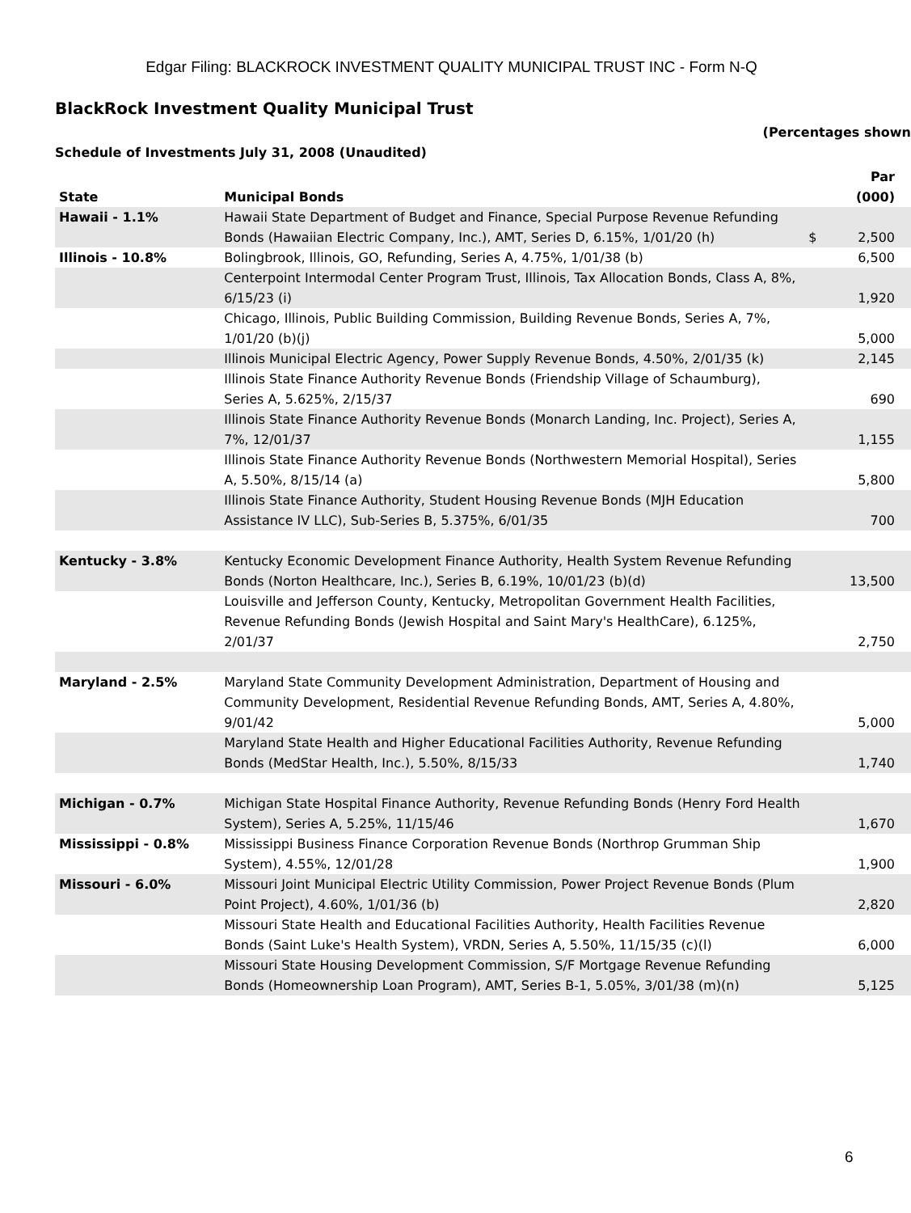Edgar Filing: BLACKROCK INVESTMENT QUALITY MUNICIPAL TRUST INC - Form N-Q
BlackRock Investment Quality Municipal Trust
(Percentages shown
Schedule of Investments July 31, 2008 (Unaudited)
| State | Municipal Bonds | Par (000) |
| --- | --- | --- |
| Hawaii - 1.1% | Hawaii State Department of Budget and Finance, Special Purpose Revenue Refunding Bonds (Hawaiian Electric Company, Inc.), AMT, Series D, 6.15%, 1/01/20 (h) | $ 2,500 |
| Illinois - 10.8% | Bolingbrook, Illinois, GO, Refunding, Series A, 4.75%, 1/01/38 (b) | 6,500 |
| | Centerpoint Intermodal Center Program Trust, Illinois, Tax Allocation Bonds, Class A, 8%, 6/15/23 (i) | 1,920 |
| | Chicago, Illinois, Public Building Commission, Building Revenue Bonds, Series A, 7%, 1/01/20 (b)(j) | 5,000 |
| | Illinois Municipal Electric Agency, Power Supply Revenue Bonds, 4.50%, 2/01/35 (k) | 2,145 |
| | Illinois State Finance Authority Revenue Bonds (Friendship Village of Schaumburg), Series A, 5.625%, 2/15/37 | 690 |
| | Illinois State Finance Authority Revenue Bonds (Monarch Landing, Inc. Project), Series A, 7%, 12/01/37 | 1,155 |
| | Illinois State Finance Authority Revenue Bonds (Northwestern Memorial Hospital), Series A, 5.50%, 8/15/14 (a) | 5,800 |
| | Illinois State Finance Authority, Student Housing Revenue Bonds (MJH Education Assistance IV LLC), Sub-Series B, 5.375%, 6/01/35 | 700 |
| Kentucky - 3.8% | Kentucky Economic Development Finance Authority, Health System Revenue Refunding Bonds (Norton Healthcare, Inc.), Series B, 6.19%, 10/01/23 (b)(d) | 13,500 |
| | Louisville and Jefferson County, Kentucky, Metropolitan Government Health Facilities, Revenue Refunding Bonds (Jewish Hospital and Saint Mary's HealthCare), 6.125%, 2/01/37 | 2,750 |
| Maryland - 2.5% | Maryland State Community Development Administration, Department of Housing and Community Development, Residential Revenue Refunding Bonds, AMT, Series A, 4.80%, 9/01/42 | 5,000 |
| | Maryland State Health and Higher Educational Facilities Authority, Revenue Refunding Bonds (MedStar Health, Inc.), 5.50%, 8/15/33 | 1,740 |
| Michigan - 0.7% | Michigan State Hospital Finance Authority, Revenue Refunding Bonds (Henry Ford Health System), Series A, 5.25%, 11/15/46 | 1,670 |
| Mississippi - 0.8% | Mississippi Business Finance Corporation Revenue Bonds (Northrop Grumman Ship System), 4.55%, 12/01/28 | 1,900 |
| Missouri - 6.0% | Missouri Joint Municipal Electric Utility Commission, Power Project Revenue Bonds (Plum Point Project), 4.60%, 1/01/36 (b) | 2,820 |
| | Missouri State Health and Educational Facilities Authority, Health Facilities Revenue Bonds (Saint Luke's Health System), VRDN, Series A, 5.50%, 11/15/35 (c)(l) | 6,000 |
| | Missouri State Housing Development Commission, S/F Mortgage Revenue Refunding Bonds (Homeownership Loan Program), AMT, Series B-1, 5.05%, 3/01/38 (m)(n) | 5,125 |
6